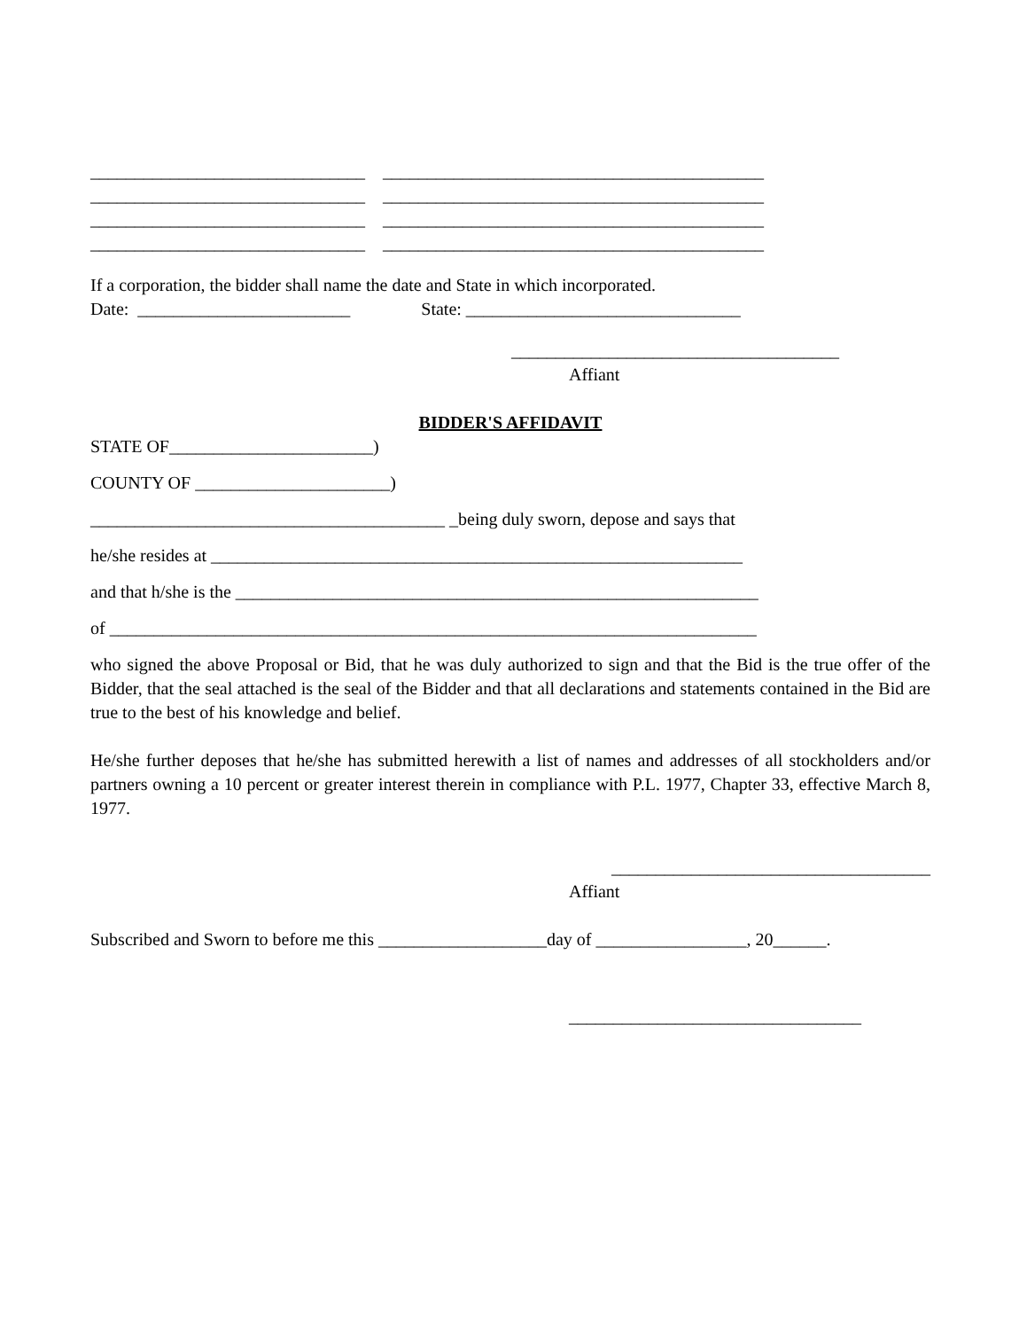_______________________________ ___________________________________________
_______________________________ ___________________________________________
_______________________________ ___________________________________________
_______________________________ ___________________________________________
If a corporation, the bidder shall name the date and State in which incorporated.
Date: ________________________ State: _______________________________
_____________________________________
Affiant
BIDDER'S AFFIDAVIT
STATE OF_______________________)
COUNTY OF ______________________)
________________________________________ _being duly sworn, depose and says that
he/she resides at ____________________________________________________________
and that h/she is the ___________________________________________________________
of _________________________________________________________________________
who signed the above Proposal or Bid, that he was duly authorized to sign and that the Bid is the true offer of the Bidder, that the seal attached is the seal of the Bidder and that all declarations and statements contained in the Bid are true to the best of his knowledge and belief.
He/she further deposes that he/she has submitted herewith a list of names and addresses of all stockholders and/or partners owning a 10 percent or greater interest therein in compliance with P.L. 1977, Chapter 33, effective March 8, 1977.
____________________________________
Affiant
Subscribed and Sworn to before me this ___________________day of _________________, 20______.
_________________________________